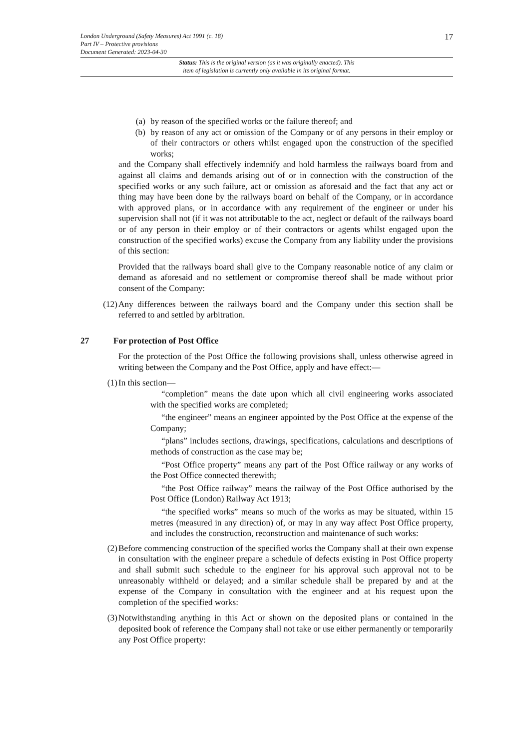London Underground (Safety Measures) Act 1991 (c. 18)
Part IV – Protective provisions
Document Generated: 2023-04-30
Status: This is the original version (as it was originally enacted). This
item of legislation is currently only available in its original format.
17
(a) by reason of the specified works or the failure thereof; and
(b) by reason of any act or omission of the Company or of any persons in their employ or of their contractors or others whilst engaged upon the construction of the specified works;
and the Company shall effectively indemnify and hold harmless the railways board from and against all claims and demands arising out of or in connection with the construction of the specified works or any such failure, act or omission as aforesaid and the fact that any act or thing may have been done by the railways board on behalf of the Company, or in accordance with approved plans, or in accordance with any requirement of the engineer or under his supervision shall not (if it was not attributable to the act, neglect or default of the railways board or of any person in their employ or of their contractors or agents whilst engaged upon the construction of the specified works) excuse the Company from any liability under the provisions of this section:
Provided that the railways board shall give to the Company reasonable notice of any claim or demand as aforesaid and no settlement or compromise thereof shall be made without prior consent of the Company:
(12) Any differences between the railways board and the Company under this section shall be referred to and settled by arbitration.
27 For protection of Post Office
For the protection of the Post Office the following provisions shall, unless otherwise agreed in writing between the Company and the Post Office, apply and have effect:—
(1) In this section—
“completion” means the date upon which all civil engineering works associated with the specified works are completed;
“the engineer” means an engineer appointed by the Post Office at the expense of the Company;
“plans” includes sections, drawings, specifications, calculations and descriptions of methods of construction as the case may be;
“Post Office property” means any part of the Post Office railway or any works of the Post Office connected therewith;
“the Post Office railway” means the railway of the Post Office authorised by the Post Office (London) Railway Act 1913;
“the specified works” means so much of the works as may be situated, within 15 metres (measured in any direction) of, or may in any way affect Post Office property, and includes the construction, reconstruction and maintenance of such works:
(2) Before commencing construction of the specified works the Company shall at their own expense in consultation with the engineer prepare a schedule of defects existing in Post Office property and shall submit such schedule to the engineer for his approval such approval not to be unreasonably withheld or delayed; and a similar schedule shall be prepared by and at the expense of the Company in consultation with the engineer and at his request upon the completion of the specified works:
(3) Notwithstanding anything in this Act or shown on the deposited plans or contained in the deposited book of reference the Company shall not take or use either permanently or temporarily any Post Office property: